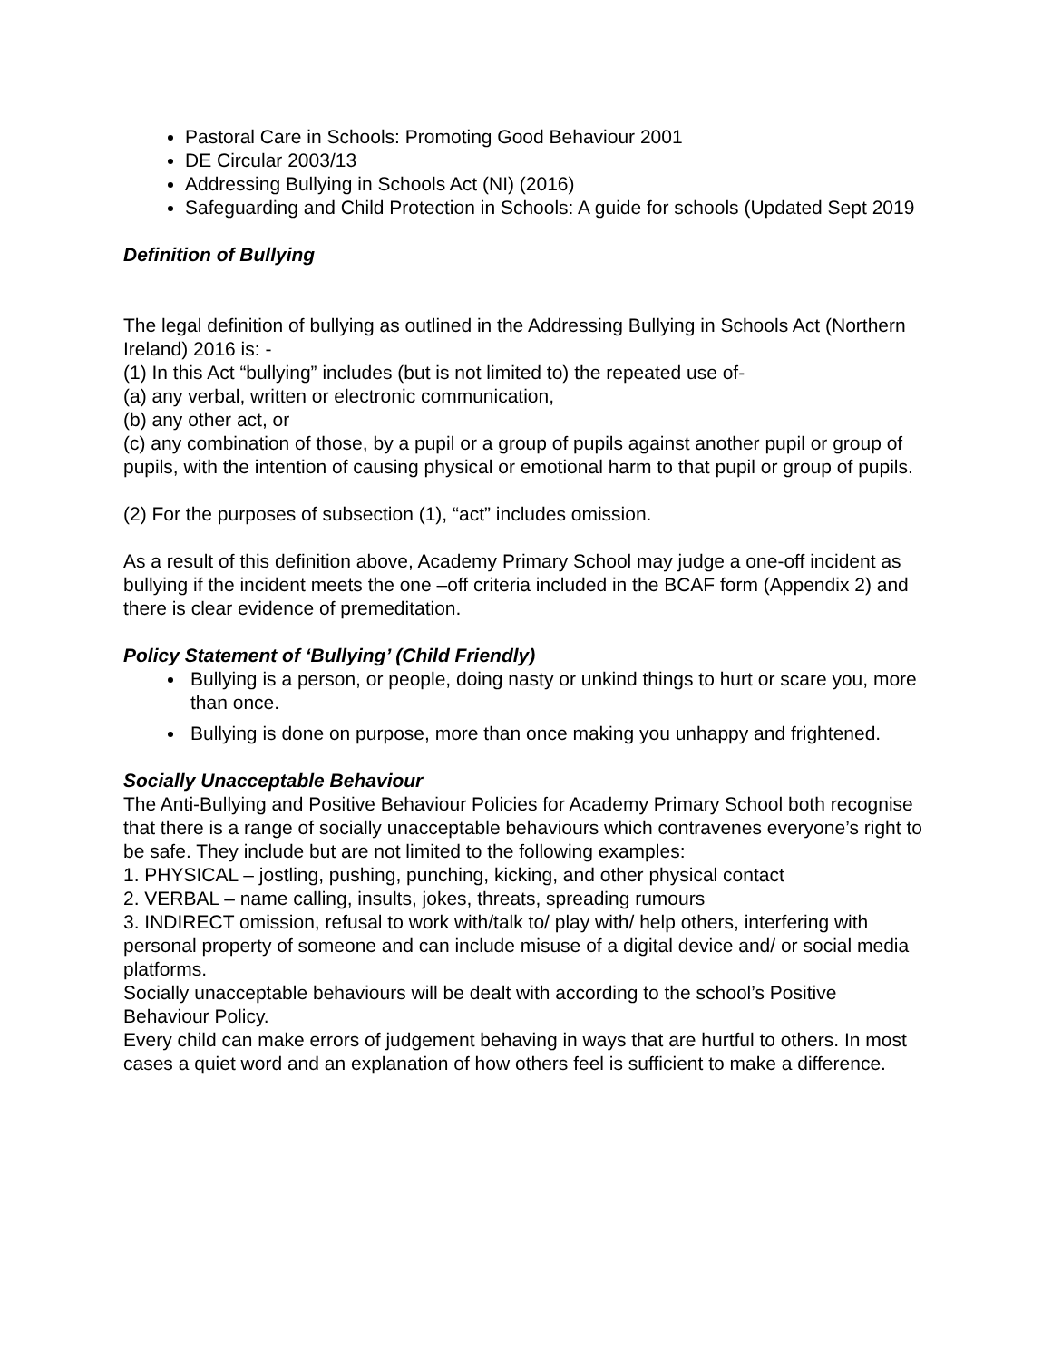Pastoral Care in Schools: Promoting Good Behaviour 2001
DE Circular 2003/13
Addressing Bullying in Schools Act (NI) (2016)
Safeguarding and Child Protection in Schools: A guide for schools (Updated Sept 2019
Definition of Bullying
The legal definition of bullying as outlined in the Addressing Bullying in Schools Act (Northern Ireland) 2016 is: -
(1) In this Act “bullying” includes (but is not limited to) the repeated use of-
(a) any verbal, written or electronic communication,
(b) any other act, or
(c) any combination of those, by a pupil or a group of pupils against another pupil or group of pupils, with the intention of causing physical or emotional harm to that pupil or group of pupils.
(2) For the purposes of subsection (1), “act” includes omission.
As a result of this definition above, Academy Primary School may judge a one-off incident as bullying if the incident meets the one –off criteria included in the BCAF form (Appendix 2) and there is clear evidence of premeditation.
Policy Statement of ‘Bullying’ (Child Friendly)
Bullying is a person, or people, doing nasty or unkind things to hurt or scare you, more than once.
Bullying is done on purpose, more than once making you unhappy and frightened.
Socially Unacceptable Behaviour
The Anti-Bullying and Positive Behaviour Policies for Academy Primary School both recognise that there is a range of socially unacceptable behaviours which contravenes everyone’s right to be safe. They include but are not limited to the following examples:
1. PHYSICAL – jostling, pushing, punching, kicking, and other physical contact
2. VERBAL – name calling, insults, jokes, threats, spreading rumours
3. INDIRECT omission, refusal to work with/talk to/ play with/ help others, interfering with personal property of someone and can include misuse of a digital device and/ or social media platforms.
Socially unacceptable behaviours will be dealt with according to the school’s Positive Behaviour Policy.
Every child can make errors of judgement behaving in ways that are hurtful to others. In most cases a quiet word and an explanation of how others feel is sufficient to make a difference.